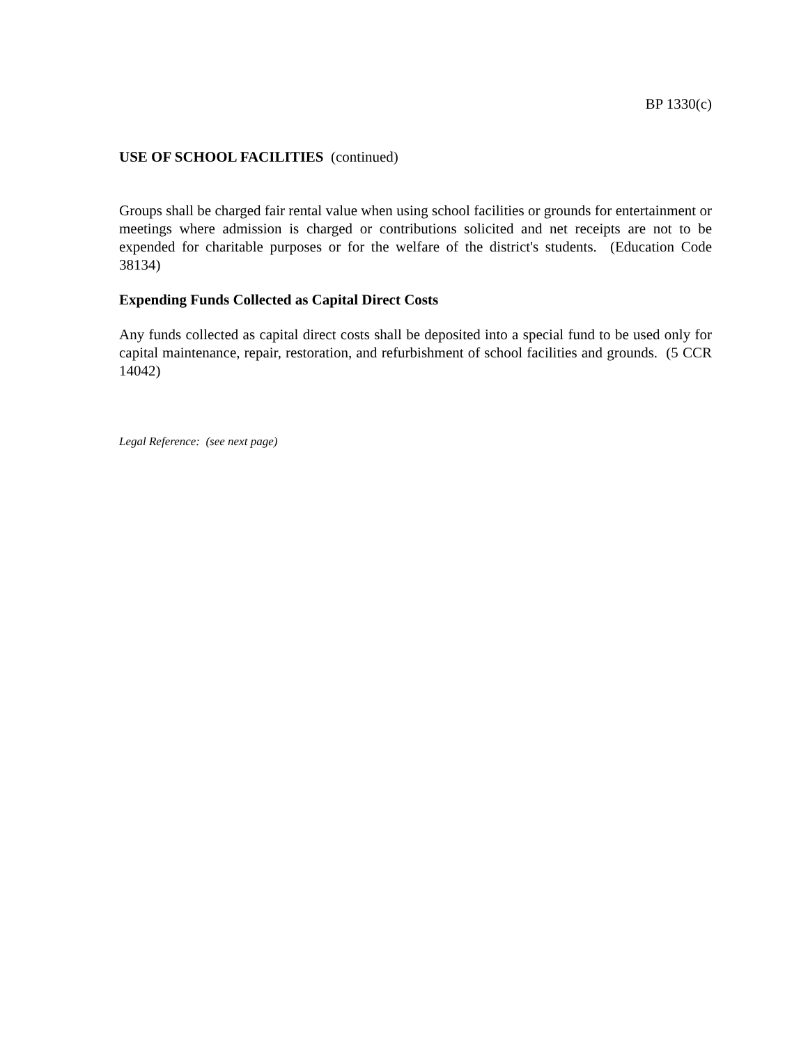BP 1330(c)
USE OF SCHOOL FACILITIES (continued)
Groups shall be charged fair rental value when using school facilities or grounds for entertainment or meetings where admission is charged or contributions solicited and net receipts are not to be expended for charitable purposes or for the welfare of the district's students. (Education Code 38134)
Expending Funds Collected as Capital Direct Costs
Any funds collected as capital direct costs shall be deposited into a special fund to be used only for capital maintenance, repair, restoration, and refurbishment of school facilities and grounds. (5 CCR 14042)
Legal Reference: (see next page)